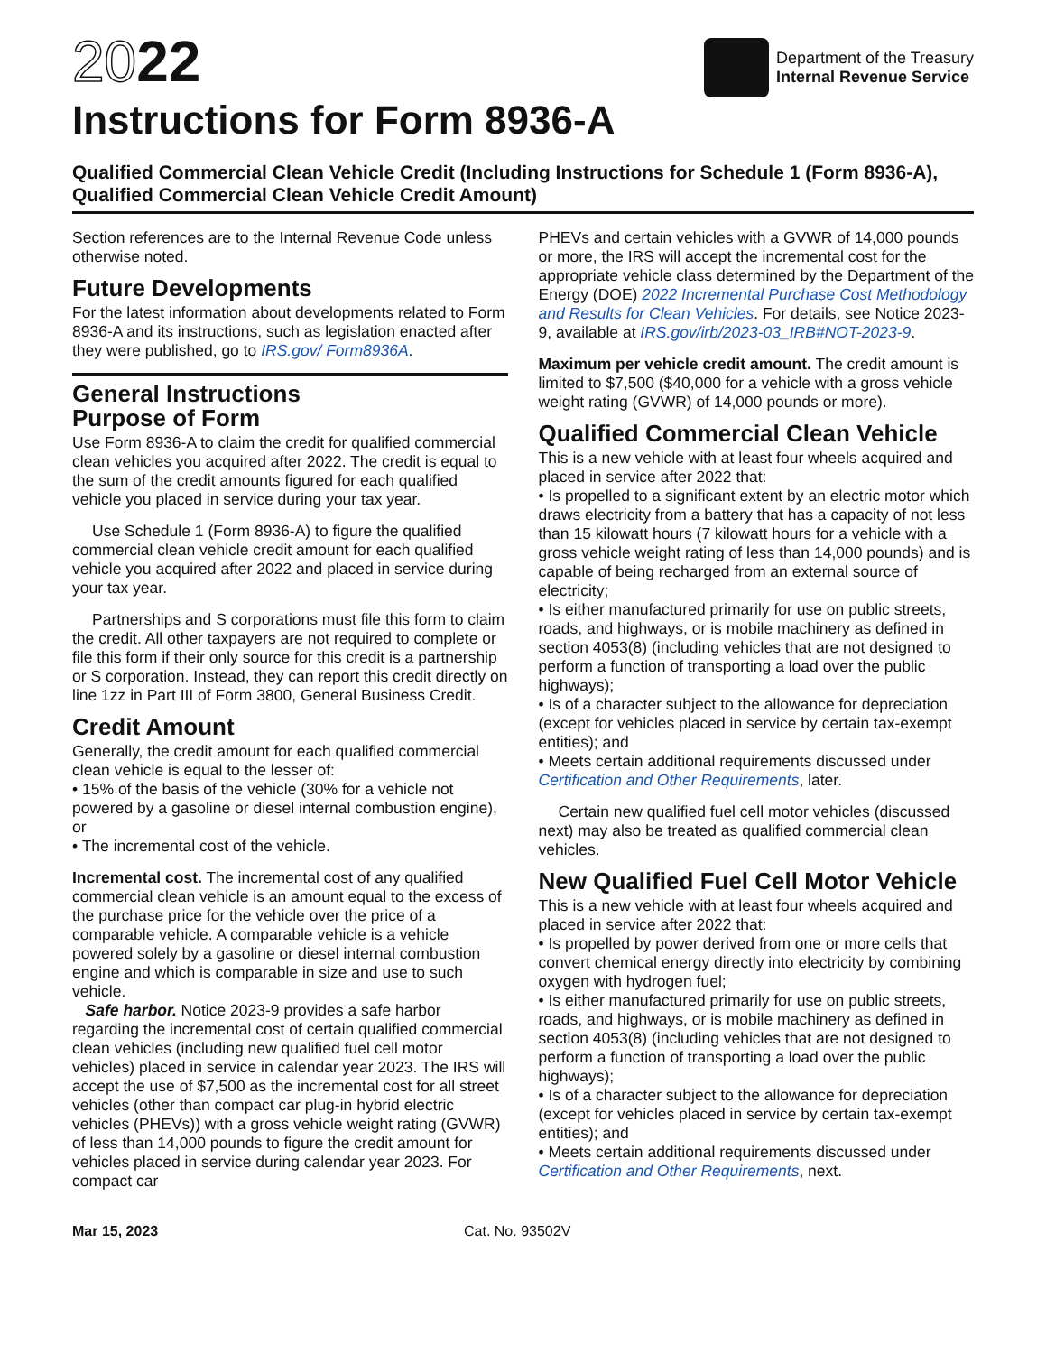2022
Department of the Treasury
Internal Revenue Service
Instructions for Form 8936-A
Qualified Commercial Clean Vehicle Credit (Including Instructions for Schedule 1 (Form 8936-A), Qualified Commercial Clean Vehicle Credit Amount)
Section references are to the Internal Revenue Code unless otherwise noted.
Future Developments
For the latest information about developments related to Form 8936-A and its instructions, such as legislation enacted after they were published, go to IRS.gov/ Form8936A.
General Instructions
Purpose of Form
Use Form 8936-A to claim the credit for qualified commercial clean vehicles you acquired after 2022. The credit is equal to the sum of the credit amounts figured for each qualified vehicle you placed in service during your tax year.
Use Schedule 1 (Form 8936-A) to figure the qualified commercial clean vehicle credit amount for each qualified vehicle you acquired after 2022 and placed in service during your tax year.
Partnerships and S corporations must file this form to claim the credit. All other taxpayers are not required to complete or file this form if their only source for this credit is a partnership or S corporation. Instead, they can report this credit directly on line 1zz in Part III of Form 3800, General Business Credit.
Credit Amount
Generally, the credit amount for each qualified commercial clean vehicle is equal to the lesser of:
• 15% of the basis of the vehicle (30% for a vehicle not powered by a gasoline or diesel internal combustion engine), or
• The incremental cost of the vehicle.
Incremental cost. The incremental cost of any qualified commercial clean vehicle is an amount equal to the excess of the purchase price for the vehicle over the price of a comparable vehicle. A comparable vehicle is a vehicle powered solely by a gasoline or diesel internal combustion engine and which is comparable in size and use to such vehicle.
Safe harbor. Notice 2023-9 provides a safe harbor regarding the incremental cost of certain qualified commercial clean vehicles (including new qualified fuel cell motor vehicles) placed in service in calendar year 2023. The IRS will accept the use of $7,500 as the incremental cost for all street vehicles (other than compact car plug-in hybrid electric vehicles (PHEVs)) with a gross vehicle weight rating (GVWR) of less than 14,000 pounds to figure the credit amount for vehicles placed in service during calendar year 2023. For compact car
PHEVs and certain vehicles with a GVWR of 14,000 pounds or more, the IRS will accept the incremental cost for the appropriate vehicle class determined by the Department of the Energy (DOE) 2022 Incremental Purchase Cost Methodology and Results for Clean Vehicles. For details, see Notice 2023-9, available at IRS.gov/irb/2023-03_IRB#NOT-2023-9.
Maximum per vehicle credit amount. The credit amount is limited to $7,500 ($40,000 for a vehicle with a gross vehicle weight rating (GVWR) of 14,000 pounds or more).
Qualified Commercial Clean Vehicle
This is a new vehicle with at least four wheels acquired and placed in service after 2022 that:
• Is propelled to a significant extent by an electric motor which draws electricity from a battery that has a capacity of not less than 15 kilowatt hours (7 kilowatt hours for a vehicle with a gross vehicle weight rating of less than 14,000 pounds) and is capable of being recharged from an external source of electricity;
• Is either manufactured primarily for use on public streets, roads, and highways, or is mobile machinery as defined in section 4053(8) (including vehicles that are not designed to perform a function of transporting a load over the public highways);
• Is of a character subject to the allowance for depreciation (except for vehicles placed in service by certain tax-exempt entities); and
• Meets certain additional requirements discussed under Certification and Other Requirements, later.
Certain new qualified fuel cell motor vehicles (discussed next) may also be treated as qualified commercial clean vehicles.
New Qualified Fuel Cell Motor Vehicle
This is a new vehicle with at least four wheels acquired and placed in service after 2022 that:
• Is propelled by power derived from one or more cells that convert chemical energy directly into electricity by combining oxygen with hydrogen fuel;
• Is either manufactured primarily for use on public streets, roads, and highways, or is mobile machinery as defined in section 4053(8) (including vehicles that are not designed to perform a function of transporting a load over the public highways);
• Is of a character subject to the allowance for depreciation (except for vehicles placed in service by certain tax-exempt entities); and
• Meets certain additional requirements discussed under Certification and Other Requirements, next.
Mar 15, 2023 Cat. No. 93502V